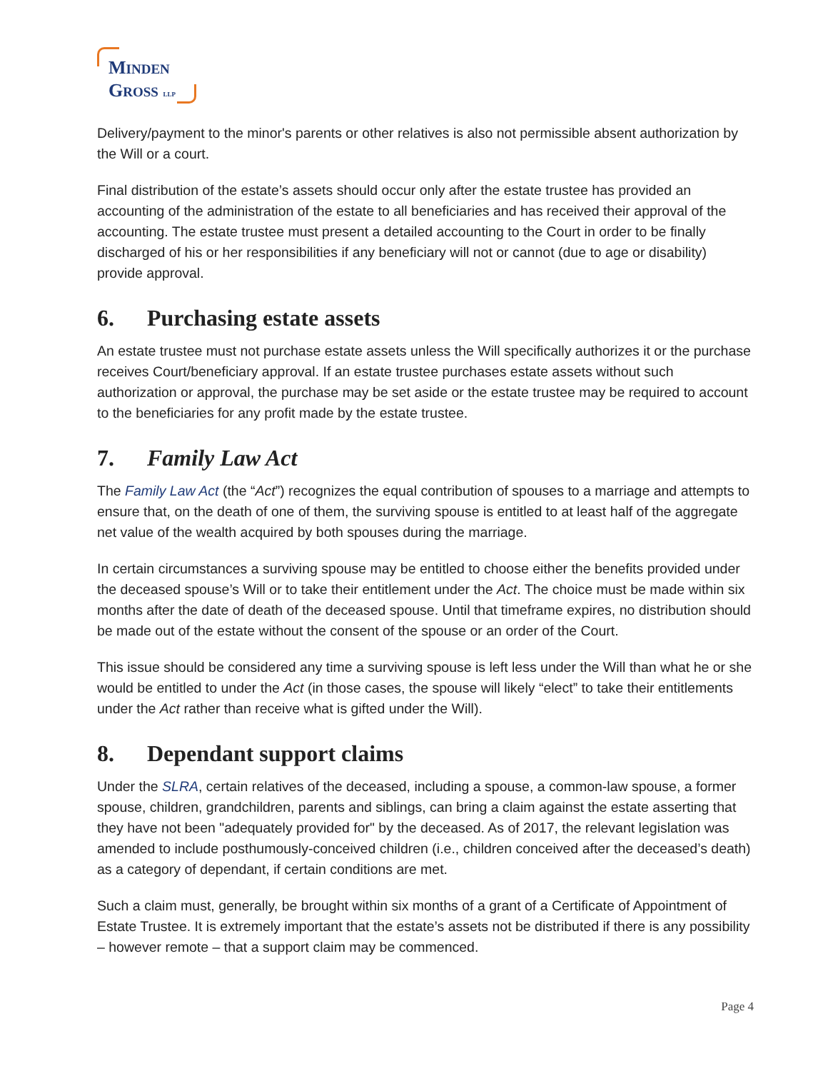MINDEN
GROSS LLP
Delivery/payment to the minor's parents or other relatives is also not permissible absent authorization by the Will or a court.
Final distribution of the estate’s assets should occur only after the estate trustee has provided an accounting of the administration of the estate to all beneficiaries and has received their approval of the accounting. The estate trustee must present a detailed accounting to the Court in order to be finally discharged of his or her responsibilities if any beneficiary will not or cannot (due to age or disability) provide approval.
6. Purchasing estate assets
An estate trustee must not purchase estate assets unless the Will specifically authorizes it or the purchase receives Court/beneficiary approval. If an estate trustee purchases estate assets without such authorization or approval, the purchase may be set aside or the estate trustee may be required to account to the beneficiaries for any profit made by the estate trustee.
7. Family Law Act
The Family Law Act (the “Act”) recognizes the equal contribution of spouses to a marriage and attempts to ensure that, on the death of one of them, the surviving spouse is entitled to at least half of the aggregate net value of the wealth acquired by both spouses during the marriage.
In certain circumstances a surviving spouse may be entitled to choose either the benefits provided under the deceased spouse’s Will or to take their entitlement under the Act. The choice must be made within six months after the date of death of the deceased spouse. Until that timeframe expires, no distribution should be made out of the estate without the consent of the spouse or an order of the Court.
This issue should be considered any time a surviving spouse is left less under the Will than what he or she would be entitled to under the Act (in those cases, the spouse will likely “elect” to take their entitlements under the Act rather than receive what is gifted under the Will).
8. Dependant support claims
Under the SLRA, certain relatives of the deceased, including a spouse, a common-law spouse, a former spouse, children, grandchildren, parents and siblings, can bring a claim against the estate asserting that they have not been "adequately provided for" by the deceased. As of 2017, the relevant legislation was amended to include posthumously-conceived children (i.e., children conceived after the deceased’s death) as a category of dependant, if certain conditions are met.
Such a claim must, generally, be brought within six months of a grant of a Certificate of Appointment of Estate Trustee. It is extremely important that the estate’s assets not be distributed if there is any possibility – however remote – that a support claim may be commenced.
Page 4